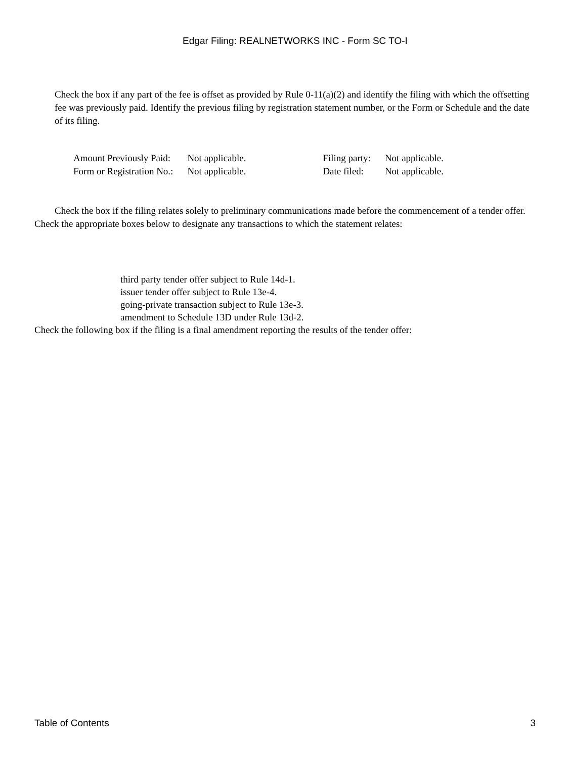Edgar Filing: REALNETWORKS INC - Form SC TO-I
Check the box if any part of the fee is offset as provided by Rule 0-11(a)(2) and identify the filing with which the offsetting fee was previously paid. Identify the previous filing by registration statement number, or the Form or Schedule and the date of its filing.
| Amount Previously Paid: | Not applicable. | Filing party: | Not applicable. |
| Form or Registration No.: | Not applicable. | Date filed: | Not applicable. |
Check the box if the filing relates solely to preliminary communications made before the commencement of a tender offer.
Check the appropriate boxes below to designate any transactions to which the statement relates:
third party tender offer subject to Rule 14d-1.
issuer tender offer subject to Rule 13e-4.
going-private transaction subject to Rule 13e-3.
amendment to Schedule 13D under Rule 13d-2.
Check the following box if the filing is a final amendment reporting the results of the tender offer:
Table of Contents 3